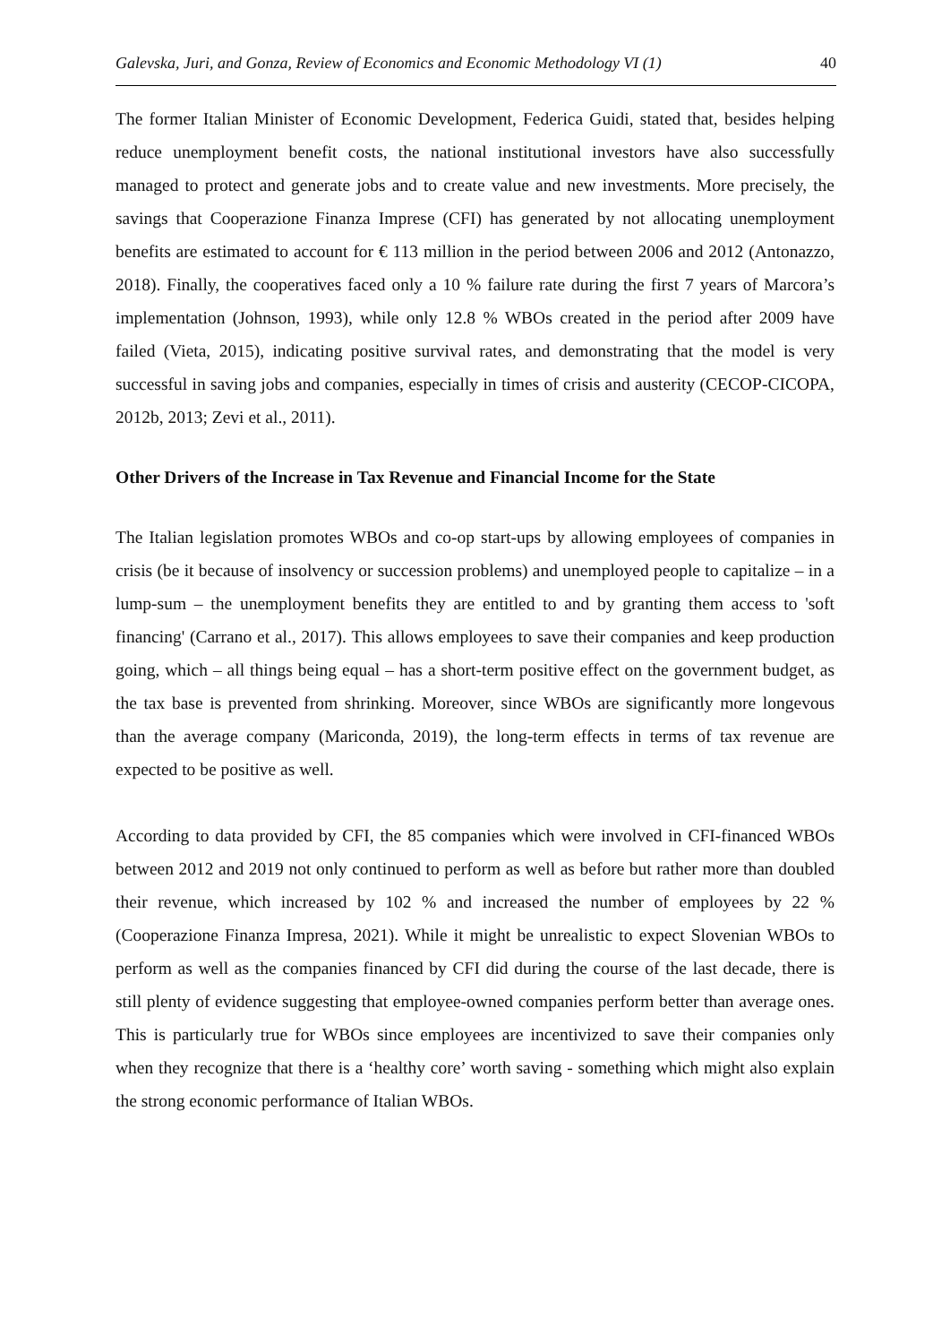Galevska, Juri, and Gonza, Review of Economics and Economic Methodology VI (1) 40
The former Italian Minister of Economic Development, Federica Guidi, stated that, besides helping reduce unemployment benefit costs, the national institutional investors have also successfully managed to protect and generate jobs and to create value and new investments. More precisely, the savings that Cooperazione Finanza Imprese (CFI) has generated by not allocating unemployment benefits are estimated to account for € 113 million in the period between 2006 and 2012 (Antonazzo, 2018). Finally, the cooperatives faced only a 10 % failure rate during the first 7 years of Marcora’s implementation (Johnson, 1993), while only 12.8 % WBOs created in the period after 2009 have failed (Vieta, 2015), indicating positive survival rates, and demonstrating that the model is very successful in saving jobs and companies, especially in times of crisis and austerity (CECOP-CICOPA, 2012b, 2013; Zevi et al., 2011).
Other Drivers of the Increase in Tax Revenue and Financial Income for the State
The Italian legislation promotes WBOs and co-op start-ups by allowing employees of companies in crisis (be it because of insolvency or succession problems) and unemployed people to capitalize – in a lump-sum – the unemployment benefits they are entitled to and by granting them access to 'soft financing' (Carrano et al., 2017). This allows employees to save their companies and keep production going, which – all things being equal – has a short-term positive effect on the government budget, as the tax base is prevented from shrinking. Moreover, since WBOs are significantly more longevous than the average company (Mariconda, 2019), the long-term effects in terms of tax revenue are expected to be positive as well.
According to data provided by CFI, the 85 companies which were involved in CFI-financed WBOs between 2012 and 2019 not only continued to perform as well as before but rather more than doubled their revenue, which increased by 102 % and increased the number of employees by 22 % (Cooperazione Finanza Impresa, 2021). While it might be unrealistic to expect Slovenian WBOs to perform as well as the companies financed by CFI did during the course of the last decade, there is still plenty of evidence suggesting that employee-owned companies perform better than average ones. This is particularly true for WBOs since employees are incentivized to save their companies only when they recognize that there is a ‘healthy core’ worth saving - something which might also explain the strong economic performance of Italian WBOs.